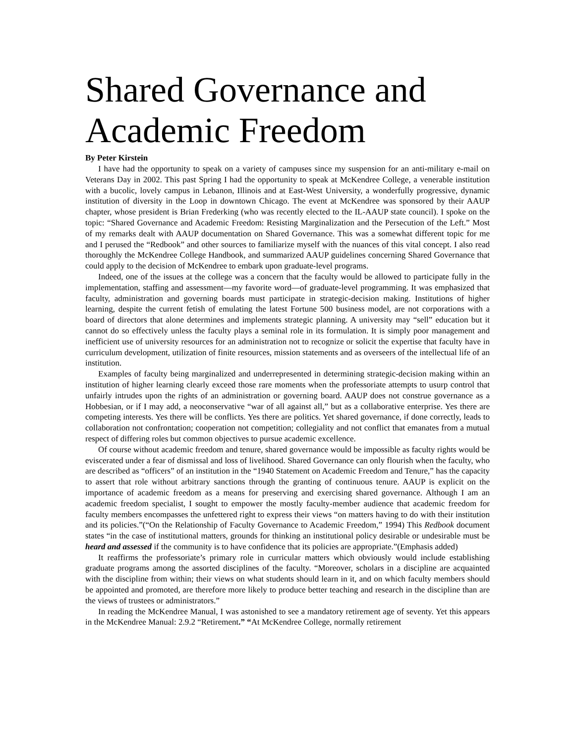Shared Governance and Academic Freedom
By Peter Kirstein
I have had the opportunity to speak on a variety of campuses since my suspension for an anti-military e-mail on Veterans Day in 2002. This past Spring I had the opportunity to speak at McKendree College, a venerable institution with a bucolic, lovely campus in Lebanon, Illinois and at East-West University, a wonderfully progressive, dynamic institution of diversity in the Loop in downtown Chicago. The event at McKendree was sponsored by their AAUP chapter, whose president is Brian Frederking (who was recently elected to the IL-AAUP state council). I spoke on the topic: “Shared Governance and Academic Freedom: Resisting Marginalization and the Persecution of the Left.” Most of my remarks dealt with AAUP documentation on Shared Governance. This was a somewhat different topic for me and I perused the “Redbook” and other sources to familiarize myself with the nuances of this vital concept. I also read thoroughly the McKendree College Handbook, and summarized AAUP guidelines concerning Shared Governance that could apply to the decision of McKendree to embark upon graduate-level programs.
Indeed, one of the issues at the college was a concern that the faculty would be allowed to participate fully in the implementation, staffing and assessment—my favorite word—of graduate-level programming. It was emphasized that faculty, administration and governing boards must participate in strategic-decision making. Institutions of higher learning, despite the current fetish of emulating the latest Fortune 500 business model, are not corporations with a board of directors that alone determines and implements strategic planning. A university may “sell” education but it cannot do so effectively unless the faculty plays a seminal role in its formulation. It is simply poor management and inefficient use of university resources for an administration not to recognize or solicit the expertise that faculty have in curriculum development, utilization of finite resources, mission statements and as overseers of the intellectual life of an institution.
Examples of faculty being marginalized and underrepresented in determining strategic-decision making within an institution of higher learning clearly exceed those rare moments when the professoriate attempts to usurp control that unfairly intrudes upon the rights of an administration or governing board. AAUP does not construe governance as a Hobbesian, or if I may add, a neoconservative “war of all against all,” but as a collaborative enterprise. Yes there are competing interests. Yes there will be conflicts. Yes there are politics. Yet shared governance, if done correctly, leads to collaboration not confrontation; cooperation not competition; collegiality and not conflict that emanates from a mutual respect of differing roles but common objectives to pursue academic excellence.
Of course without academic freedom and tenure, shared governance would be impossible as faculty rights would be eviscerated under a fear of dismissal and loss of livelihood. Shared Governance can only flourish when the faculty, who are described as “officers” of an institution in the “1940 Statement on Academic Freedom and Tenure,” has the capacity to assert that role without arbitrary sanctions through the granting of continuous tenure. AAUP is explicit on the importance of academic freedom as a means for preserving and exercising shared governance. Although I am an academic freedom specialist, I sought to empower the mostly faculty-member audience that academic freedom for faculty members encompasses the unfettered right to express their views “on matters having to do with their institution and its policies.”(“On the Relationship of Faculty Governance to Academic Freedom,” 1994) This Redbook document states “in the case of institutional matters, grounds for thinking an institutional policy desirable or undesirable must be heard and assessed if the community is to have confidence that its policies are appropriate.”(Emphasis added)
It reaffirms the professoriate’s primary role in curricular matters which obviously would include establishing graduate programs among the assorted disciplines of the faculty. “Moreover, scholars in a discipline are acquainted with the discipline from within; their views on what students should learn in it, and on which faculty members should be appointed and promoted, are therefore more likely to produce better teaching and research in the discipline than are the views of trustees or administrators.”
In reading the McKendree Manual, I was astonished to see a mandatory retirement age of seventy. Yet this appears in the McKendree Manual: 2.9.2 “Retirement.” “At McKendree College, normally retirement